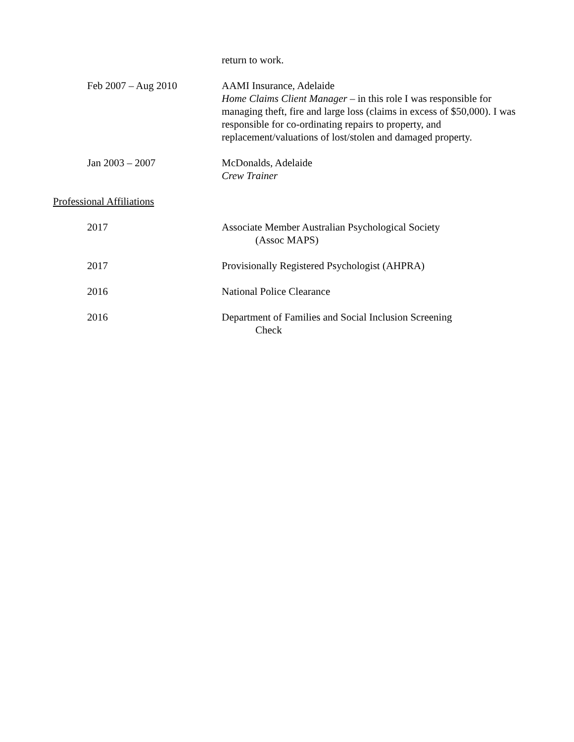return to work.
Feb 2007 – Aug 2010 AAMI Insurance, Adelaide
Home Claims Client Manager – in this role I was responsible for managing theft, fire and large loss (claims in excess of $50,000). I was responsible for co-ordinating repairs to property, and replacement/valuations of lost/stolen and damaged property.
Jan 2003 – 2007 McDonalds, Adelaide
Crew Trainer
Professional Affiliations
2017 Associate Member Australian Psychological Society
(Assoc MAPS)
2017 Provisionally Registered Psychologist (AHPRA)
2016 National Police Clearance
2016 Department of Families and Social Inclusion Screening
Check